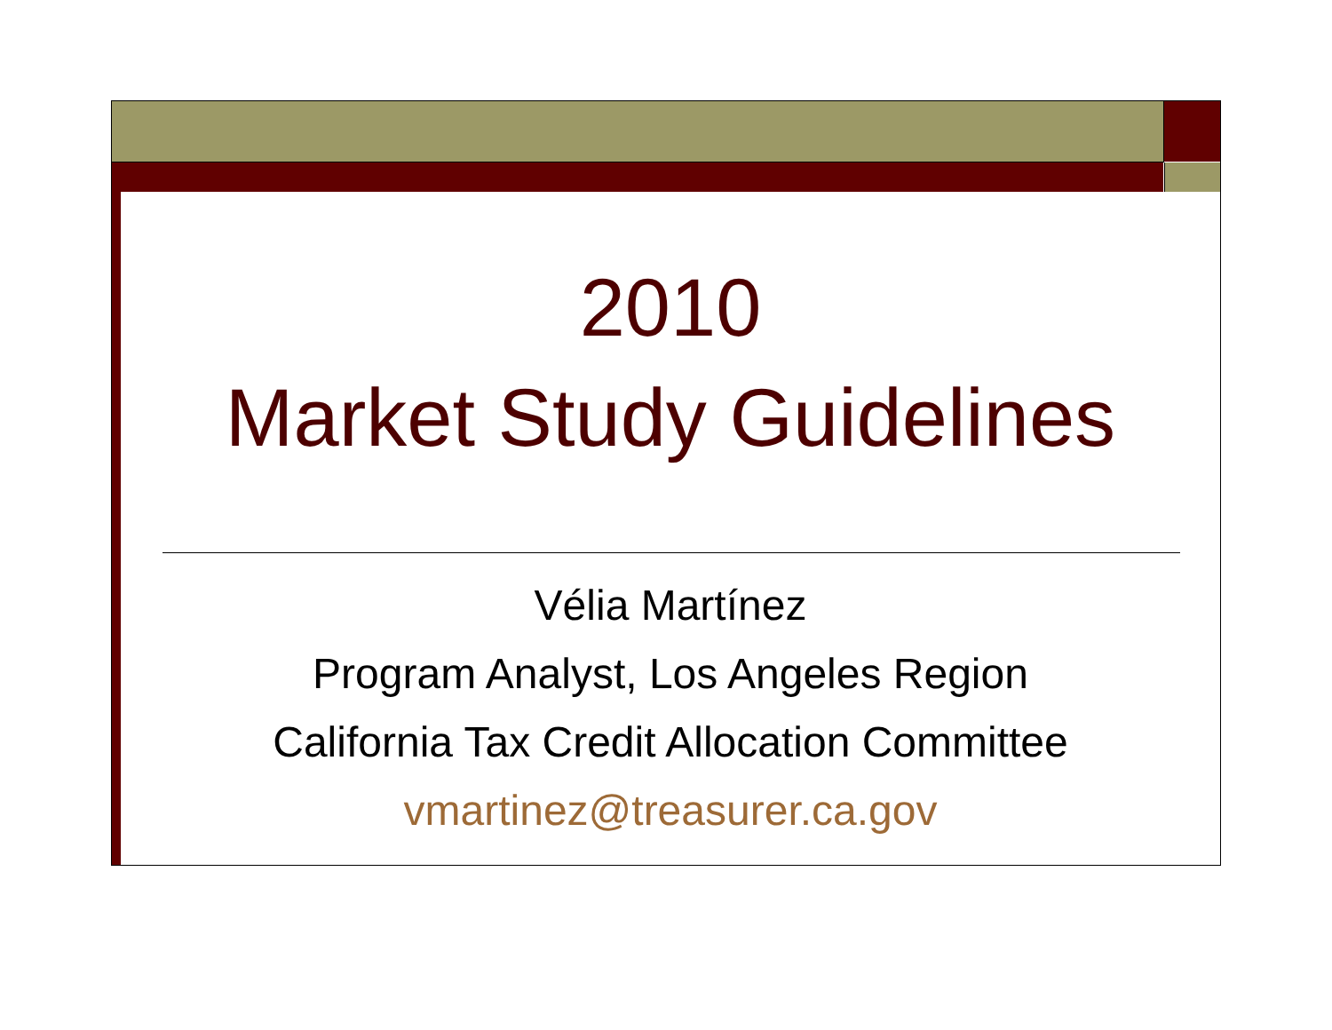2010
Market Study Guidelines
Vélia Martínez
Program Analyst, Los Angeles Region
California Tax Credit Allocation Committee
vmartinez@treasurer.ca.gov